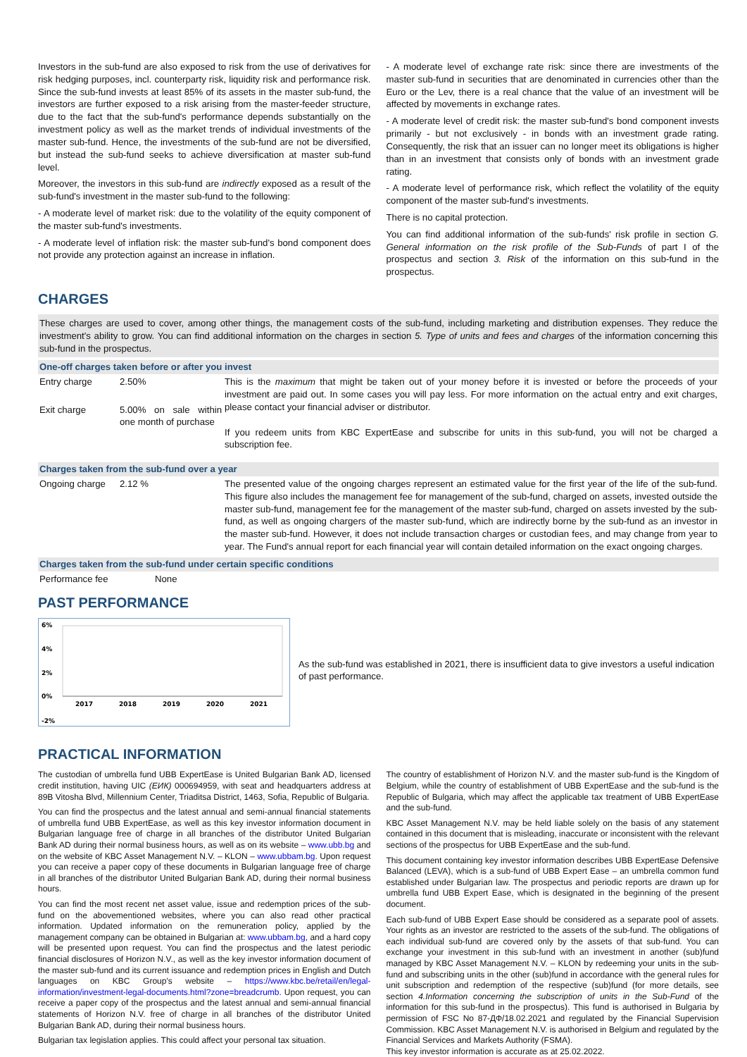Investors in the sub-fund are also exposed to risk from the use of derivatives for risk hedging purposes, incl. counterparty risk, liquidity risk and performance risk. Since the sub-fund invests at least 85% of its assets in the master sub-fund, the investors are further exposed to a risk arising from the master-feeder structure, due to the fact that the sub-fund's performance depends substantially on the investment policy as well as the market trends of individual investments of the master sub-fund. Hence, the investments of the sub-fund are not be diversified, but instead the sub-fund seeks to achieve diversification at master sub-fund level.
Moreover, the investors in this sub-fund are indirectly exposed as a result of the sub-fund's investment in the master sub-fund to the following:
- A moderate level of market risk: due to the volatility of the equity component of the master sub-fund's investments.
- A moderate level of inflation risk: the master sub-fund's bond component does not provide any protection against an increase in inflation.
- A moderate level of exchange rate risk: since there are investments of the master sub-fund in securities that are denominated in currencies other than the Euro or the Lev, there is a real chance that the value of an investment will be affected by movements in exchange rates.
- A moderate level of credit risk: the master sub-fund's bond component invests primarily - but not exclusively - in bonds with an investment grade rating. Consequently, the risk that an issuer can no longer meet its obligations is higher than in an investment that consists only of bonds with an investment grade rating.
- A moderate level of performance risk, which reflect the volatility of the equity component of the master sub-fund's investments.
There is no capital protection.
You can find additional information of the sub-funds' risk profile in section G. General information on the risk profile of the Sub-Funds of part I of the prospectus and section 3. Risk of the information on this sub-fund in the prospectus.
CHARGES
These charges are used to cover, among other things, the management costs of the sub-fund, including marketing and distribution expenses. They reduce the investment's ability to grow. You can find additional information on the charges in section 5. Type of units and fees and charges of the information concerning this sub-fund in the prospectus.
One-off charges taken before or after you invest
| Entry charge | 2.50% | This is the maximum that might be taken out of your money before it is invested or before the proceeds of your investment are paid out. In some cases you will pay less. For more information on the actual entry and exit charges, please contact your financial adviser or distributor. If you redeem units from KBC ExpertEase and subscribe for units in this sub-fund, you will not be charged a subscription fee. |
| Exit charge | 5.00% on sale within one month of purchase | |
Charges taken from the sub-fund over a year
| Ongoing charge | 2.12 % | The presented value of the ongoing charges represent an estimated value for the first year of the life of the sub-fund. This figure also includes the management fee for management of the sub-fund, charged on assets, invested outside the master sub-fund, management fee for the management of the master sub-fund, charged on assets invested by the sub-fund, as well as ongoing chargers of the master sub-fund, which are indirectly borne by the sub-fund as an investor in the master sub-fund. However, it does not include transaction charges or custodian fees, and may change from year to year. The Fund's annual report for each financial year will contain detailed information on the exact ongoing charges. |
Charges taken from the sub-fund under certain specific conditions
| Performance fee | None |
PAST PERFORMANCE
6%
4%
2%
0%
-2%
2017
2018
2019
2020
2021
As the sub-fund was established in 2021, there is insufficient data to give investors a useful indication of past performance.
PRACTICAL INFORMATION
The custodian of umbrella fund UBB ExpertEase is United Bulgarian Bank AD, licensed credit institution, having UIC (ЕИК) 000694959, with seat and headquarters address at 89B Vitosha Blvd, Millennium Center, Triaditsa District, 1463, Sofia, Republic of Bulgaria.
You can find the prospectus and the latest annual and semi-annual financial statements of umbrella fund UBB ExpertEase, as well as this key investor information document in Bulgarian language free of charge in all branches of the distributor United Bulgarian Bank AD during their normal business hours, as well as on its website – www.ubb.bg and on the website of KBC Asset Management N.V. – KLON – www.ubbam.bg. Upon request you can receive a paper copy of these documents in Bulgarian language free of charge in all branches of the distributor United Bulgarian Bank AD, during their normal business hours.
You can find the most recent net asset value, issue and redemption prices of the sub-fund on the abovementioned websites, where you can also read other practical information. Updated information on the remuneration policy, applied by the management company can be obtained in Bulgarian at: www.ubbam.bg, and a hard copy will be presented upon request. You can find the prospectus and the latest periodic financial disclosures of Horizon N.V., as well as the key investor information document of the master sub-fund and its current issuance and redemption prices in English and Dutch languages on KBC Group's website – https://www.kbc.be/retail/en/legal-information/investment-legal-documents.html?zone=breadcrumb. Upon request, you can receive a paper copy of the prospectus and the latest annual and semi-annual financial statements of Horizon N.V. free of charge in all branches of the distributor United Bulgarian Bank AD, during their normal business hours.
Bulgarian tax legislation applies. This could affect your personal tax situation.
The country of establishment of Horizon N.V. and the master sub-fund is the Kingdom of Belgium, while the country of establishment of UBB ExpertEase and the sub-fund is the Republic of Bulgaria, which may affect the applicable tax treatment of UBB ExpertEase and the sub-fund.
KBC Asset Management N.V. may be held liable solely on the basis of any statement contained in this document that is misleading, inaccurate or inconsistent with the relevant sections of the prospectus for UBB ExpertEase and the sub-fund.
This document containing key investor information describes UBB ExpertEase Defensive Balanced (LEVA), which is a sub-fund of UBB Expert Ease – an umbrella common fund established under Bulgarian law. The prospectus and periodic reports are drawn up for umbrella fund UBB Expert Ease, which is designated in the beginning of the present document.
Each sub-fund of UBB Expert Ease should be considered as a separate pool of assets. Your rights as an investor are restricted to the assets of the sub-fund. The obligations of each individual sub-fund are covered only by the assets of that sub-fund. You can exchange your investment in this sub-fund with an investment in another (sub)fund managed by KBC Asset Management N.V. – KLON by redeeming your units in the sub-fund and subscribing units in the other (sub)fund in accordance with the general rules for unit subscription and redemption of the respective (sub)fund (for more details, see section 4.Information concerning the subscription of units in the Sub-Fund of the information for this sub-fund in the prospectus). This fund is authorised in Bulgaria by permission of FSC No 87-ДФ/18.02.2021 and regulated by the Financial Supervision Commission. KBC Asset Management N.V. is authorised in Belgium and regulated by the Financial Services and Markets Authority (FSMA).
This key investor information is accurate as at 25.02.2022.